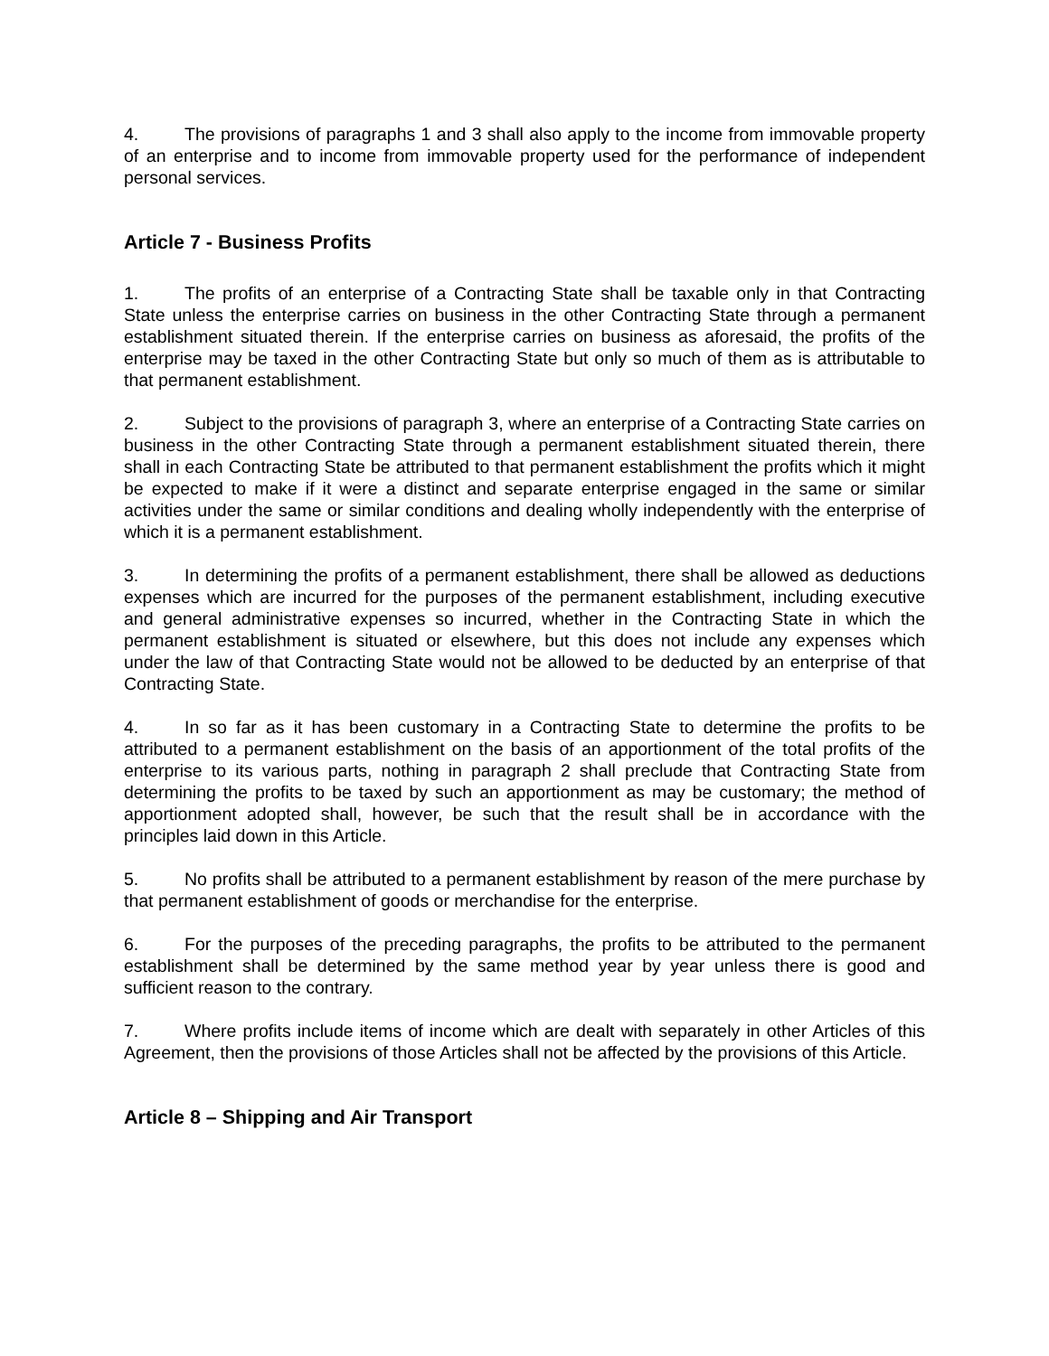4. The provisions of paragraphs 1 and 3 shall also apply to the income from immovable property of an enterprise and to income from immovable property used for the performance of independent personal services.
Article 7 - Business Profits
1. The profits of an enterprise of a Contracting State shall be taxable only in that Contracting State unless the enterprise carries on business in the other Contracting State through a permanent establishment situated therein. If the enterprise carries on business as aforesaid, the profits of the enterprise may be taxed in the other Contracting State but only so much of them as is attributable to that permanent establishment.
2. Subject to the provisions of paragraph 3, where an enterprise of a Contracting State carries on business in the other Contracting State through a permanent establishment situated therein, there shall in each Contracting State be attributed to that permanent establishment the profits which it might be expected to make if it were a distinct and separate enterprise engaged in the same or similar activities under the same or similar conditions and dealing wholly independently with the enterprise of which it is a permanent establishment.
3. In determining the profits of a permanent establishment, there shall be allowed as deductions expenses which are incurred for the purposes of the permanent establishment, including executive and general administrative expenses so incurred, whether in the Contracting State in which the permanent establishment is situated or elsewhere, but this does not include any expenses which under the law of that Contracting State would not be allowed to be deducted by an enterprise of that Contracting State.
4. In so far as it has been customary in a Contracting State to determine the profits to be attributed to a permanent establishment on the basis of an apportionment of the total profits of the enterprise to its various parts, nothing in paragraph 2 shall preclude that Contracting State from determining the profits to be taxed by such an apportionment as may be customary; the method of apportionment adopted shall, however, be such that the result shall be in accordance with the principles laid down in this Article.
5. No profits shall be attributed to a permanent establishment by reason of the mere purchase by that permanent establishment of goods or merchandise for the enterprise.
6. For the purposes of the preceding paragraphs, the profits to be attributed to the permanent establishment shall be determined by the same method year by year unless there is good and sufficient reason to the contrary.
7. Where profits include items of income which are dealt with separately in other Articles of this Agreement, then the provisions of those Articles shall not be affected by the provisions of this Article.
Article 8 – Shipping and Air Transport